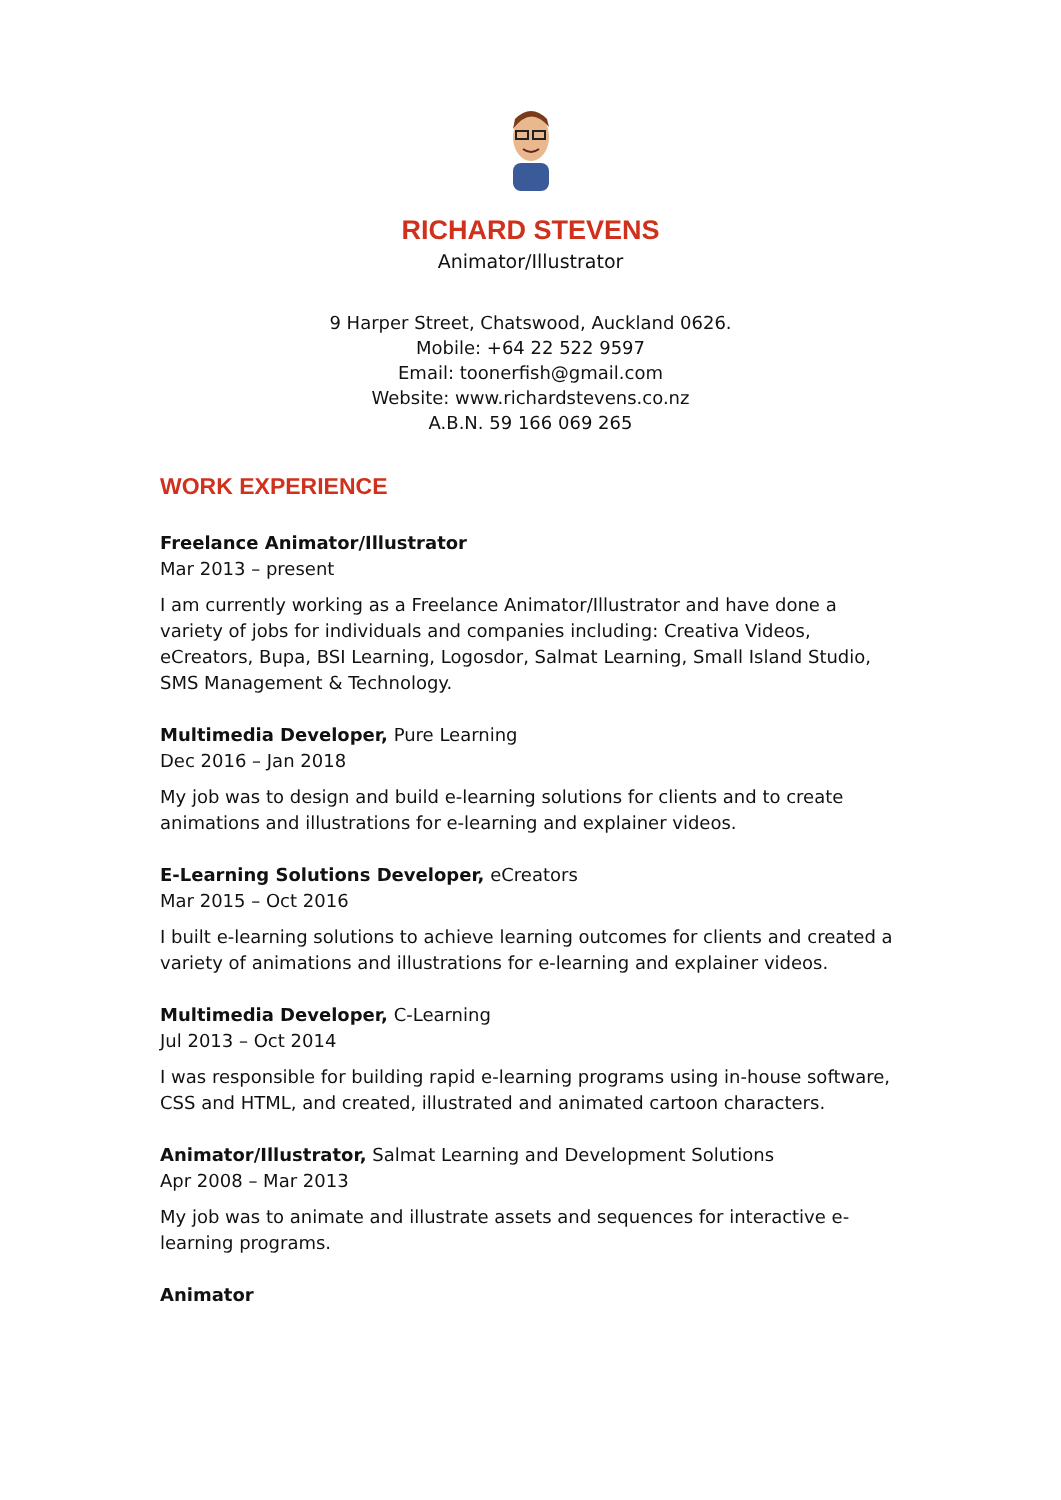RICHARD STEVENS
Animator/Illustrator
9 Harper Street, Chatswood, Auckland 0626.
Mobile: +64 22 522 9597
Email: toonerfish@gmail.com
Website: www.richardstevens.co.nz
A.B.N. 59 166 069 265
WORK EXPERIENCE
Freelance Animator/Illustrator
Mar 2013 – present
I am currently working as a Freelance Animator/Illustrator and have done a variety of jobs for individuals and companies including: Creativa Videos, eCreators, Bupa, BSI Learning, Logosdor, Salmat Learning, Small Island Studio, SMS Management & Technology.
Multimedia Developer, Pure Learning
Dec 2016 – Jan 2018
My job was to design and build e-learning solutions for clients and to create animations and illustrations for e-learning and explainer videos.
E-Learning Solutions Developer, eCreators
Mar 2015 – Oct 2016
I built e-learning solutions to achieve learning outcomes for clients and created a variety of animations and illustrations for e-learning and explainer videos.
Multimedia Developer, C-Learning
Jul 2013 – Oct 2014
I was responsible for building rapid e-learning programs using in-house software, CSS and HTML, and created, illustrated and animated cartoon characters.
Animator/Illustrator, Salmat Learning and Development Solutions
Apr 2008 – Mar 2013
My job was to animate and illustrate assets and sequences for interactive e-learning programs.
Animator